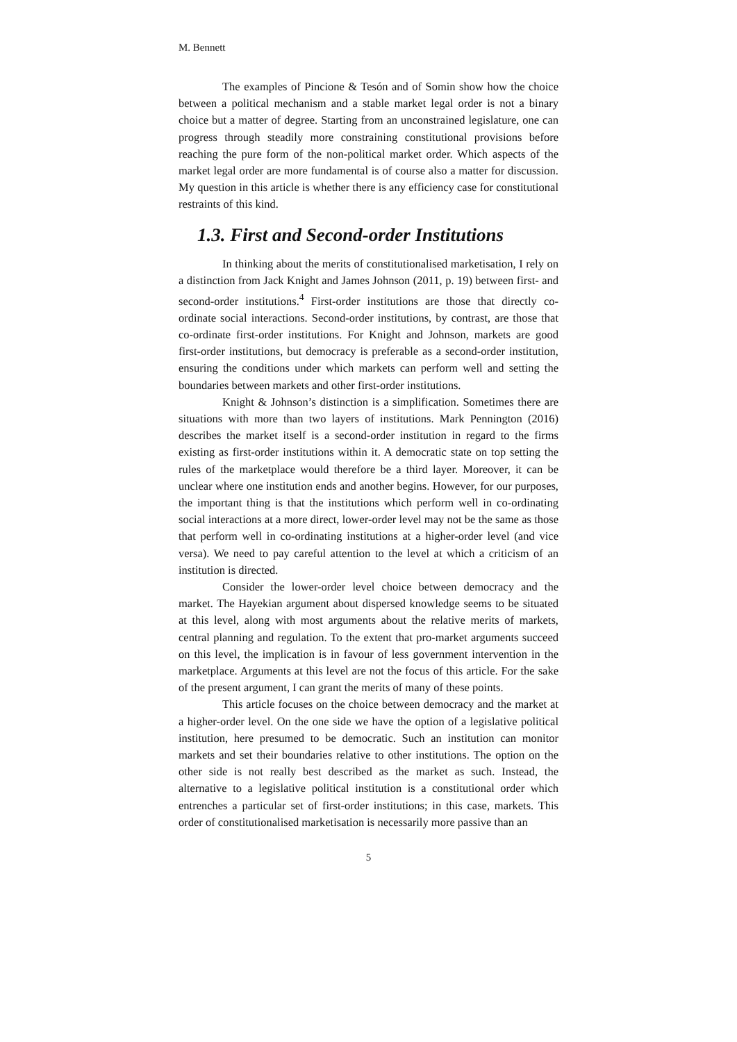M. Bennett
The examples of Pincione & Tesón and of Somin show how the choice between a political mechanism and a stable market legal order is not a binary choice but a matter of degree. Starting from an unconstrained legislature, one can progress through steadily more constraining constitutional provisions before reaching the pure form of the non-political market order. Which aspects of the market legal order are more fundamental is of course also a matter for discussion. My question in this article is whether there is any efficiency case for constitutional restraints of this kind.
1.3. First and Second-order Institutions
In thinking about the merits of constitutionalised marketisation, I rely on a distinction from Jack Knight and James Johnson (2011, p. 19) between first- and second-order institutions.<sup>4</sup> First-order institutions are those that directly co-ordinate social interactions. Second-order institutions, by contrast, are those that co-ordinate first-order institutions. For Knight and Johnson, markets are good first-order institutions, but democracy is preferable as a second-order institution, ensuring the conditions under which markets can perform well and setting the boundaries between markets and other first-order institutions.
Knight & Johnson’s distinction is a simplification. Sometimes there are situations with more than two layers of institutions. Mark Pennington (2016) describes the market itself is a second-order institution in regard to the firms existing as first-order institutions within it. A democratic state on top setting the rules of the marketplace would therefore be a third layer. Moreover, it can be unclear where one institution ends and another begins. However, for our purposes, the important thing is that the institutions which perform well in co-ordinating social interactions at a more direct, lower-order level may not be the same as those that perform well in co-ordinating institutions at a higher-order level (and vice versa). We need to pay careful attention to the level at which a criticism of an institution is directed.
Consider the lower-order level choice between democracy and the market. The Hayekian argument about dispersed knowledge seems to be situated at this level, along with most arguments about the relative merits of markets, central planning and regulation. To the extent that pro-market arguments succeed on this level, the implication is in favour of less government intervention in the marketplace. Arguments at this level are not the focus of this article. For the sake of the present argument, I can grant the merits of many of these points.
This article focuses on the choice between democracy and the market at a higher-order level. On the one side we have the option of a legislative political institution, here presumed to be democratic. Such an institution can monitor markets and set their boundaries relative to other institutions. The option on the other side is not really best described as the market as such. Instead, the alternative to a legislative political institution is a constitutional order which entrenches a particular set of first-order institutions; in this case, markets. This order of constitutionalised marketisation is necessarily more passive than an
5